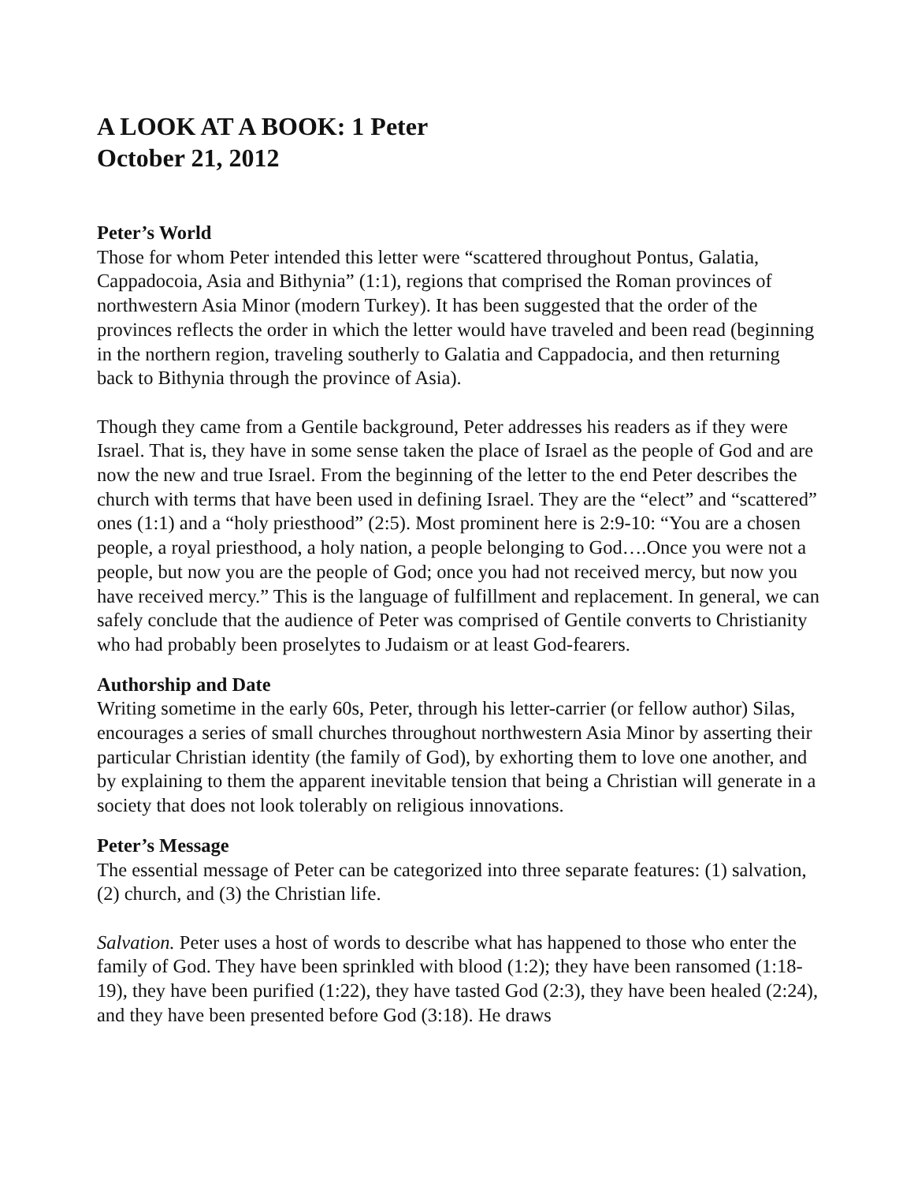A LOOK AT A BOOK: 1 Peter
October 21, 2012
Peter’s World
Those for whom Peter intended this letter were “scattered throughout Pontus, Galatia, Cappadocoia, Asia and Bithynia” (1:1), regions that comprised the Roman provinces of northwestern Asia Minor (modern Turkey). It has been suggested that the order of the provinces reflects the order in which the letter would have traveled and been read (beginning in the northern region, traveling southerly to Galatia and Cappadocia, and then returning back to Bithynia through the province of Asia).
Though they came from a Gentile background, Peter addresses his readers as if they were Israel. That is, they have in some sense taken the place of Israel as the people of God and are now the new and true Israel. From the beginning of the letter to the end Peter describes the church with terms that have been used in defining Israel. They are the “elect” and “scattered” ones (1:1) and a “holy priesthood” (2:5). Most prominent here is 2:9-10: “You are a chosen people, a royal priesthood, a holy nation, a people belonging to God….Once you were not a people, but now you are the people of God; once you had not received mercy, but now you have received mercy.” This is the language of fulfillment and replacement. In general, we can safely conclude that the audience of Peter was comprised of Gentile converts to Christianity who had probably been proselytes to Judaism or at least God-fearers.
Authorship and Date
Writing sometime in the early 60s, Peter, through his letter-carrier (or fellow author) Silas, encourages a series of small churches throughout northwestern Asia Minor by asserting their particular Christian identity (the family of God), by exhorting them to love one another, and by explaining to them the apparent inevitable tension that being a Christian will generate in a society that does not look tolerably on religious innovations.
Peter’s Message
The essential message of Peter can be categorized into three separate features: (1) salvation, (2) church, and (3) the Christian life.
Salvation. Peter uses a host of words to describe what has happened to those who enter the family of God. They have been sprinkled with blood (1:2); they have been ransomed (1:18-19), they have been purified (1:22), they have tasted God (2:3), they have been healed (2:24), and they have been presented before God (3:18). He draws